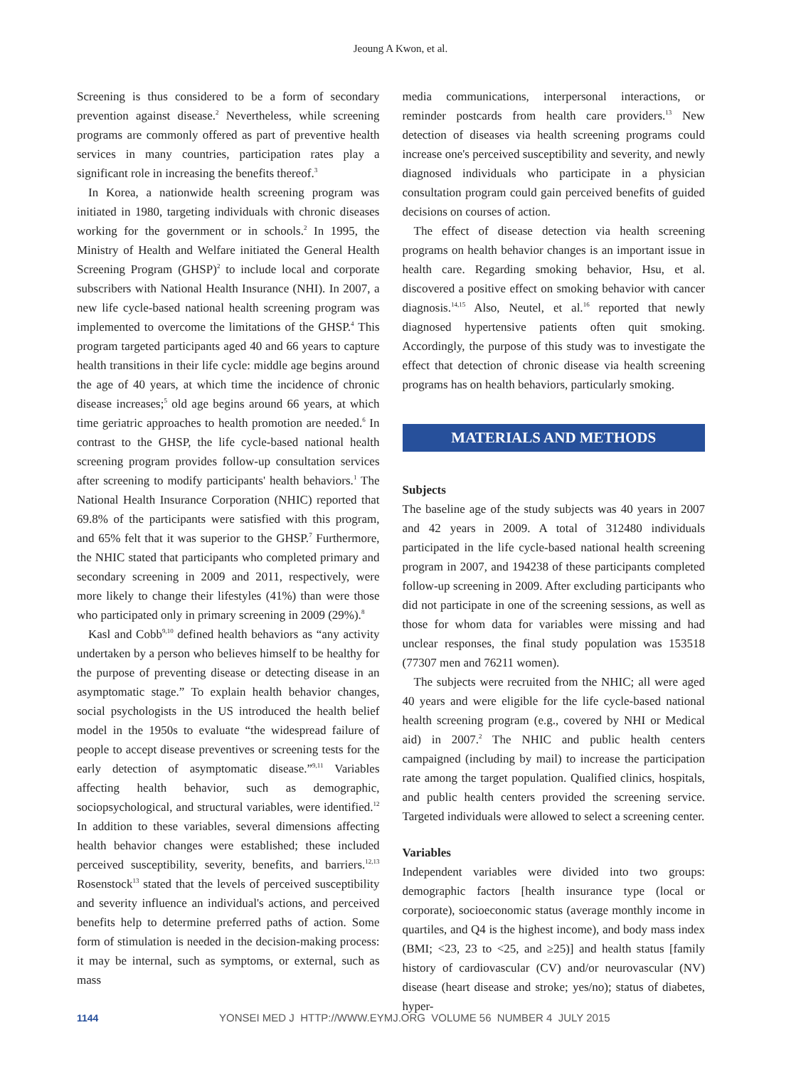Jeoung A Kwon, et al.
Screening is thus considered to be a form of secondary prevention against disease.<sup>2</sup> Nevertheless, while screening programs are commonly offered as part of preventive health services in many countries, participation rates play a significant role in increasing the benefits thereof.<sup>3</sup>
In Korea, a nationwide health screening program was initiated in 1980, targeting individuals with chronic diseases working for the government or in schools.<sup>2</sup> In 1995, the Ministry of Health and Welfare initiated the General Health Screening Program (GHSP)<sup>2</sup> to include local and corporate subscribers with National Health Insurance (NHI). In 2007, a new life cycle-based national health screening program was implemented to overcome the limitations of the GHSP.<sup>4</sup> This program targeted participants aged 40 and 66 years to capture health transitions in their life cycle: middle age begins around the age of 40 years, at which time the incidence of chronic disease increases;<sup>5</sup> old age begins around 66 years, at which time geriatric approaches to health promotion are needed.<sup>6</sup> In contrast to the GHSP, the life cycle-based national health screening program provides follow-up consultation services after screening to modify participants' health behaviors.<sup>1</sup> The National Health Insurance Corporation (NHIC) reported that 69.8% of the participants were satisfied with this program, and 65% felt that it was superior to the GHSP.<sup>7</sup> Furthermore, the NHIC stated that participants who completed primary and secondary screening in 2009 and 2011, respectively, were more likely to change their lifestyles (41%) than were those who participated only in primary screening in 2009 (29%).<sup>8</sup>
Kasl and Cobb<sup>9,10</sup> defined health behaviors as “any activity undertaken by a person who believes himself to be healthy for the purpose of preventing disease or detecting disease in an asymptomatic stage.” To explain health behavior changes, social psychologists in the US introduced the health belief model in the 1950s to evaluate “the widespread failure of people to accept disease preventives or screening tests for the early detection of asymptomatic disease.”<sup>9,11</sup> Variables affecting health behavior, such as demographic, sociopsychological, and structural variables, were identified.<sup>12</sup> In addition to these variables, several dimensions affecting health behavior changes were established; these included perceived susceptibility, severity, benefits, and barriers.<sup>12,13</sup> Rosenstock<sup>13</sup> stated that the levels of perceived susceptibility and severity influence an individual's actions, and perceived benefits help to determine preferred paths of action. Some form of stimulation is needed in the decision-making process: it may be internal, such as symptoms, or external, such as mass
media communications, interpersonal interactions, or reminder postcards from health care providers.<sup>13</sup> New detection of diseases via health screening programs could increase one's perceived susceptibility and severity, and newly diagnosed individuals who participate in a physician consultation program could gain perceived benefits of guided decisions on courses of action.
The effect of disease detection via health screening programs on health behavior changes is an important issue in health care. Regarding smoking behavior, Hsu, et al. discovered a positive effect on smoking behavior with cancer diagnosis.<sup>14,15</sup> Also, Neutel, et al.<sup>16</sup> reported that newly diagnosed hypertensive patients often quit smoking. Accordingly, the purpose of this study was to investigate the effect that detection of chronic disease via health screening programs has on health behaviors, particularly smoking.
MATERIALS AND METHODS
Subjects
The baseline age of the study subjects was 40 years in 2007 and 42 years in 2009. A total of 312480 individuals participated in the life cycle-based national health screening program in 2007, and 194238 of these participants completed follow-up screening in 2009. After excluding participants who did not participate in one of the screening sessions, as well as those for whom data for variables were missing and had unclear responses, the final study population was 153518 (77307 men and 76211 women).
The subjects were recruited from the NHIC; all were aged 40 years and were eligible for the life cycle-based national health screening program (e.g., covered by NHI or Medical aid) in 2007.<sup>2</sup> The NHIC and public health centers campaigned (including by mail) to increase the participation rate among the target population. Qualified clinics, hospitals, and public health centers provided the screening service. Targeted individuals were allowed to select a screening center.
Variables
Independent variables were divided into two groups: demographic factors [health insurance type (local or corporate), socioeconomic status (average monthly income in quartiles, and Q4 is the highest income), and body mass index (BMI; <23, 23 to <25, and ≥25)] and health status [family history of cardiovascular (CV) and/or neurovascular (NV) disease (heart disease and stroke; yes/no); status of diabetes, hyper-
1144 YONSEI MED J HTTP://WWW.EYMJ.ORG VOLUME 56 NUMBER 4 JULY 2015